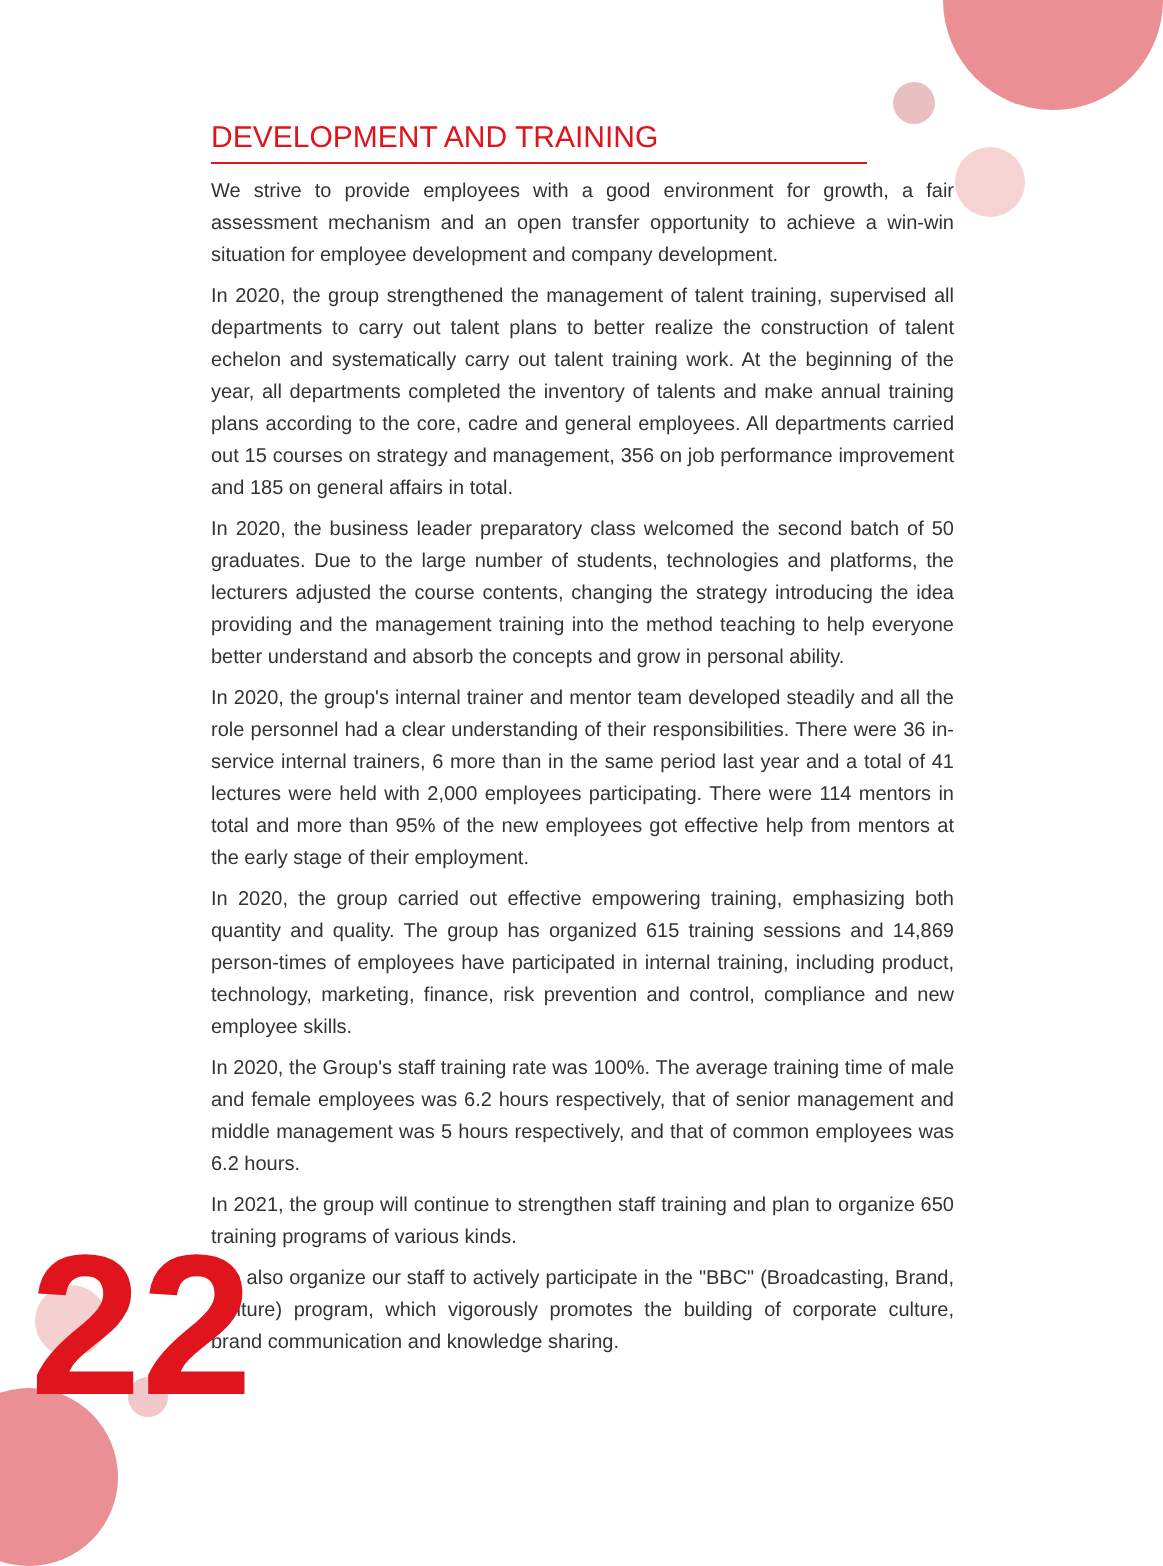DEVELOPMENT AND TRAINING
We strive to provide employees with a good environment for growth, a fair assessment mechanism and an open transfer opportunity to achieve a win-win situation for employee development and company development.
In 2020, the group strengthened the management of talent training, supervised all departments to carry out talent plans to better realize the construction of talent echelon and systematically carry out talent training work. At the beginning of the year, all departments completed the inventory of talents and make annual training plans according to the core, cadre and general employees. All departments carried out 15 courses on strategy and management, 356 on job performance improvement and 185 on general affairs in total.
In 2020, the business leader preparatory class welcomed the second batch of 50 graduates. Due to the large number of students, technologies and platforms, the lecturers adjusted the course contents, changing the strategy introducing the idea providing and the management training into the method teaching to help everyone better understand and absorb the concepts and grow in personal ability.
In 2020, the group's internal trainer and mentor team developed steadily and all the role personnel had a clear understanding of their responsibilities. There were 36 in-service internal trainers, 6 more than in the same period last year and a total of 41 lectures were held with 2,000 employees participating. There were 114 mentors in total and more than 95% of the new employees got effective help from mentors at the early stage of their employment.
In 2020, the group carried out effective empowering training, emphasizing both quantity and quality. The group has organized 615 training sessions and 14,869 person-times of employees have participated in internal training, including product, technology, marketing, finance, risk prevention and control, compliance and new employee skills.
In 2020, the Group's staff training rate was 100%. The average training time of male and female employees was 6.2 hours respectively, that of senior management and middle management was 5 hours respectively, and that of common employees was 6.2 hours.
In 2021, the group will continue to strengthen staff training and plan to organize 650 training programs of various kinds.
We also organize our staff to actively participate in the "BBC" (Broadcasting, Brand, Culture) program, which vigorously promotes the building of corporate culture, brand communication and knowledge sharing.
22